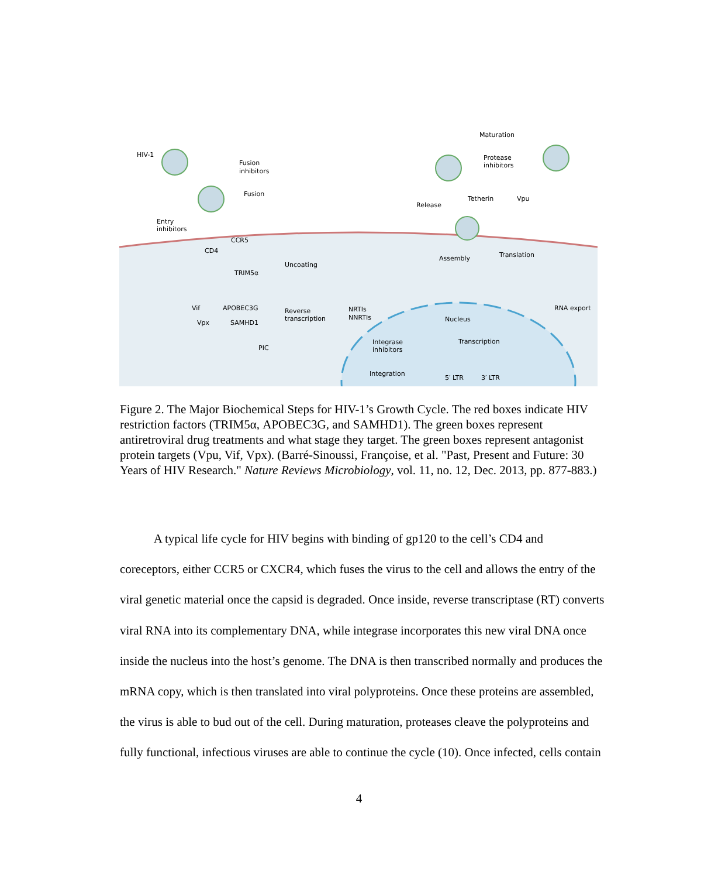HIV-1
Fusion
inhibitors
Fusion
Entry
inhibitors
CCR5
CD4
Uncoating
TRIM5α
Vif
APOBEC3G
Vpx
SAMHD1
Reverse
transcription
NRTIs
NNRTIs
PIC
Integrase
inhibitors
Integration
Nucleus
Transcription
5′ LTR
3′ LTR
Maturation
Protease
inhibitors
Release
Tetherin
Vpu
Assembly
Translation
RNA export
Figure 2. The Major Biochemical Steps for HIV-1’s Growth Cycle. The red boxes indicate HIV restriction factors (TRIM5α, APOBEC3G, and SAMHD1). The green boxes represent antiretroviral drug treatments and what stage they target. The green boxes represent antagonist protein targets (Vpu, Vif, Vpx). (Barré-Sinoussi, Françoise, et al. "Past, Present and Future: 30 Years of HIV Research." Nature Reviews Microbiology, vol. 11, no. 12, Dec. 2013, pp. 877-883.)
A typical life cycle for HIV begins with binding of gp120 to the cell’s CD4 and coreceptors, either CCR5 or CXCR4, which fuses the virus to the cell and allows the entry of the viral genetic material once the capsid is degraded. Once inside, reverse transcriptase (RT) converts viral RNA into its complementary DNA, while integrase incorporates this new viral DNA once inside the nucleus into the host’s genome. The DNA is then transcribed normally and produces the mRNA copy, which is then translated into viral polyproteins. Once these proteins are assembled, the virus is able to bud out of the cell. During maturation, proteases cleave the polyproteins and fully functional, infectious viruses are able to continue the cycle (10). Once infected, cells contain
4